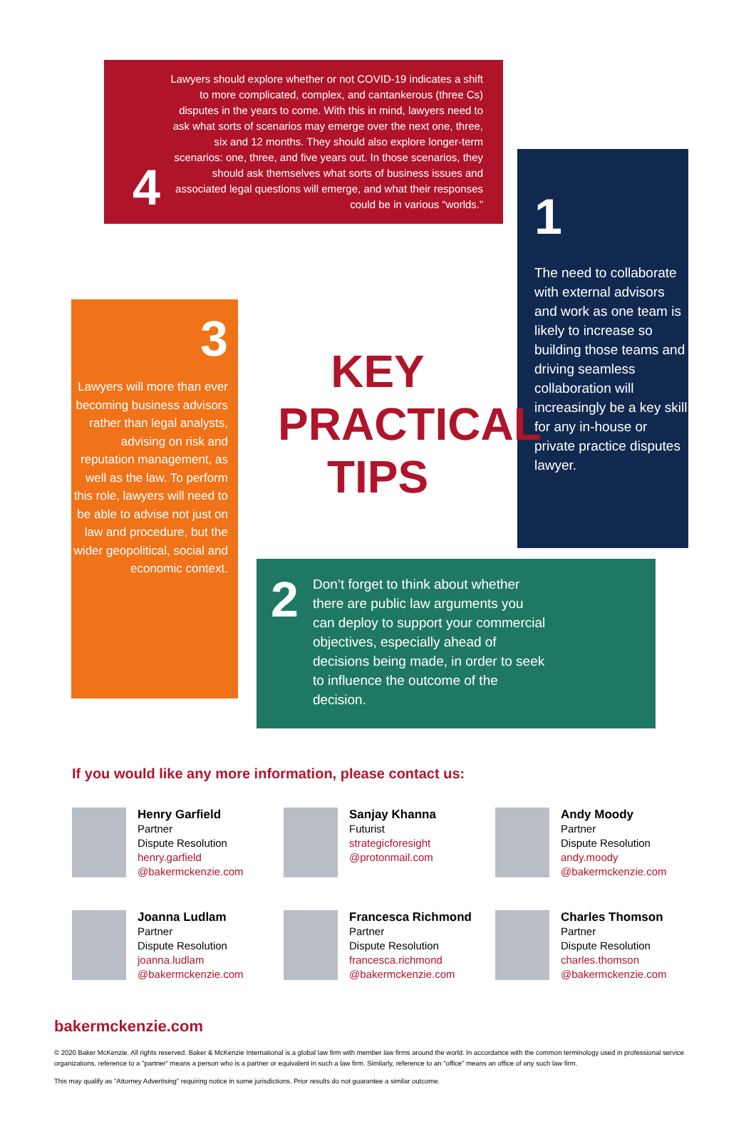4
Lawyers should explore whether or not COVID-19 indicates a shift to more complicated, complex, and cantankerous (three Cs) disputes in the years to come. With this in mind, lawyers need to ask what sorts of scenarios may emerge over the next one, three, six and 12 months. They should also explore longer-term scenarios: one, three, and five years out. In those scenarios, they should ask themselves what sorts of business issues and associated legal questions will emerge, and what their responses could be in various “worlds.”
1
The need to collaborate with external advisors and work as one team is likely to increase so building those teams and driving seamless collaboration will increasingly be a key skill for any in-house or private practice disputes lawyer.
3
Lawyers will more than ever becoming business advisors rather than legal analysts, advising on risk and reputation management, as well as the law. To perform this role, lawyers will need to be able to advise not just on law and procedure, but the wider geopolitical, social and economic context.
KEY PRACTICAL TIPS
2
Don’t forget to think about whether there are public law arguments you can deploy to support your commercial objectives, especially ahead of decisions being made, in order to seek to influence the outcome of the decision.
If you would like any more information, please contact us:
Henry Garfield
Partner
Dispute Resolution
henry.garfield
@bakermckenzie.com
Sanjay Khanna
Futurist
strategicforesight
@protonmail.com
Andy Moody
Partner
Dispute Resolution
andy.moody
@bakermckenzie.com
Joanna Ludlam
Partner
Dispute Resolution
joanna.ludlam
@bakermckenzie.com
Francesca Richmond
Partner
Dispute Resolution
francesca.richmond
@bakermckenzie.com
Charles Thomson
Partner
Dispute Resolution
charles.thomson
@bakermckenzie.com
bakermckenzie.com
© 2020 Baker McKenzie. All rights reserved. Baker & McKenzie International is a global law firm with member law firms around the world. In accordance with the common terminology used in professional service organizations, reference to a "partner" means a person who is a partner or equivalent in such a law firm. Similarly, reference to an "office" means an office of any such law firm.
This may qualify as "Attorney Advertising" requiring notice in some jurisdictions. Prior results do not guarantee a similar outcome.